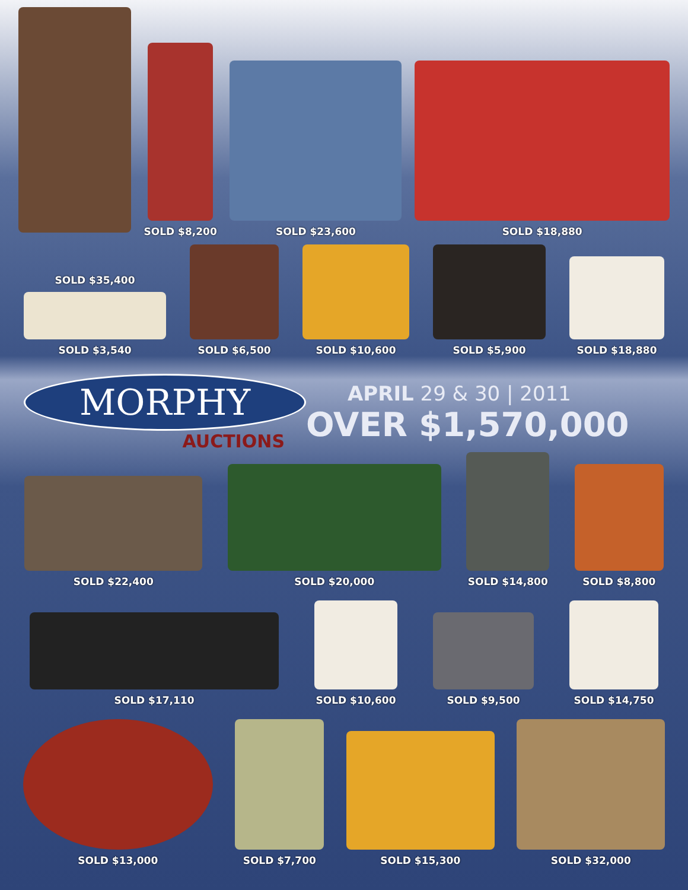SOLD $8,200
SOLD $23,600
SOLD $18,880
SOLD $35,400
SOLD $3,540
SOLD $6,500
SOLD $10,600
SOLD $5,900
SOLD $18,880
MORPHY
AUCTIONS
APRIL 29 & 30 | 2011
OVER $1,570,000
SOLD $22,400
SOLD $20,000
SOLD $14,800
SOLD $8,800
SOLD $17,110
SOLD $10,600
SOLD $9,500
SOLD $14,750
SOLD $13,000
SOLD $7,700
SOLD $15,300
SOLD $32,000